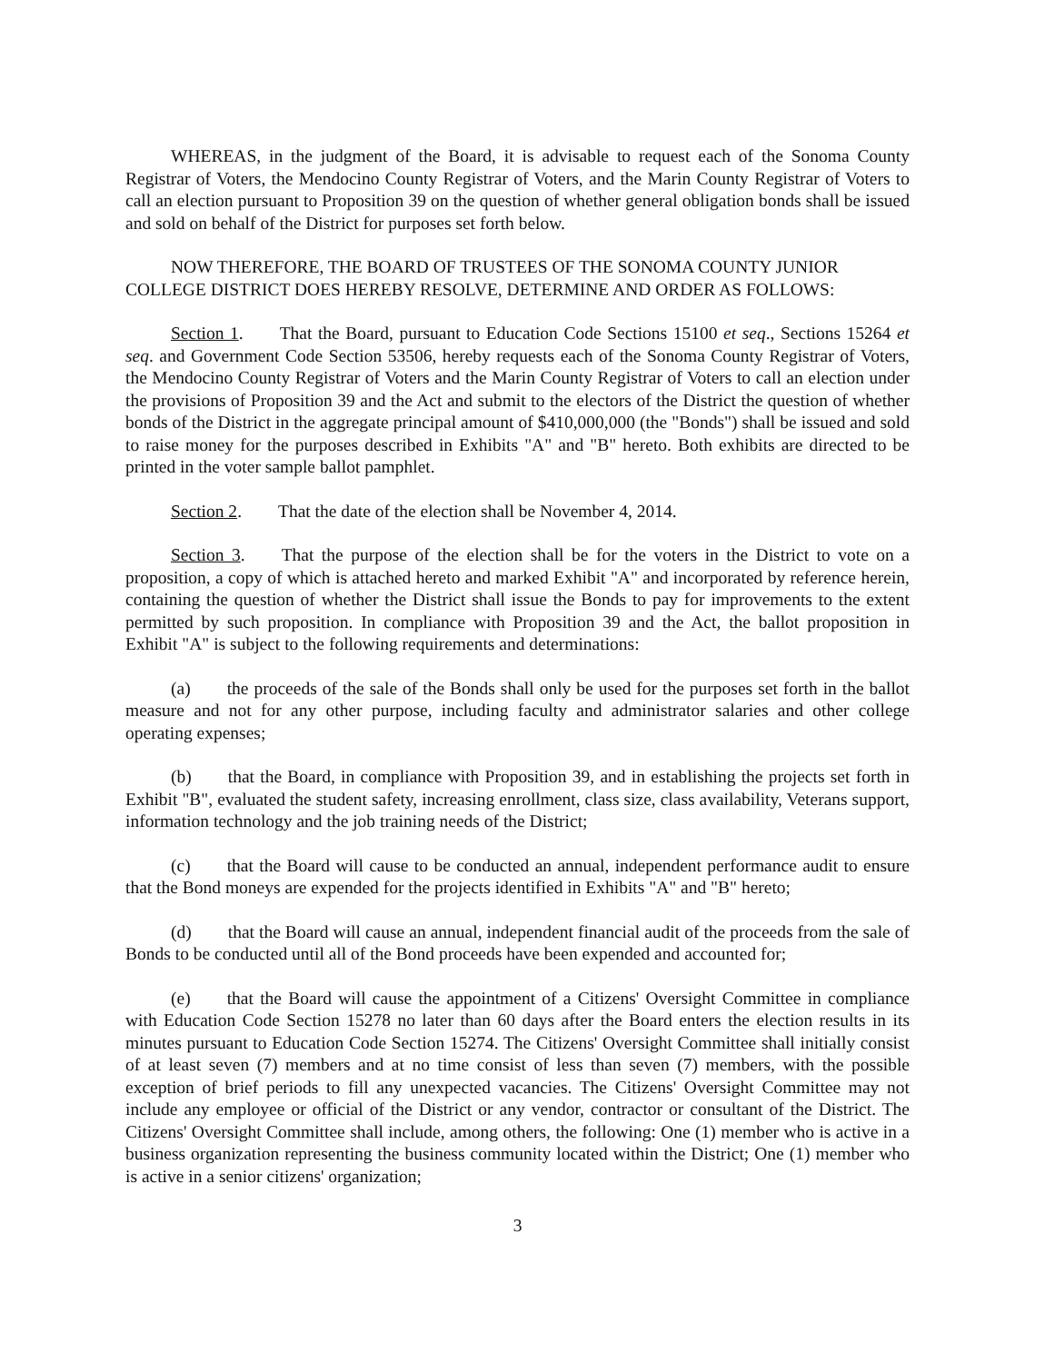WHEREAS, in the judgment of the Board, it is advisable to request each of the Sonoma County Registrar of Voters, the Mendocino County Registrar of Voters, and the Marin County Registrar of Voters to call an election pursuant to Proposition 39 on the question of whether general obligation bonds shall be issued and sold on behalf of the District for purposes set forth below.
NOW THEREFORE, THE BOARD OF TRUSTEES OF THE SONOMA COUNTY JUNIOR COLLEGE DISTRICT DOES HEREBY RESOLVE, DETERMINE AND ORDER AS FOLLOWS:
Section 1. That the Board, pursuant to Education Code Sections 15100 et seq., Sections 15264 et seq. and Government Code Section 53506, hereby requests each of the Sonoma County Registrar of Voters, the Mendocino County Registrar of Voters and the Marin County Registrar of Voters to call an election under the provisions of Proposition 39 and the Act and submit to the electors of the District the question of whether bonds of the District in the aggregate principal amount of $410,000,000 (the "Bonds") shall be issued and sold to raise money for the purposes described in Exhibits "A" and "B" hereto. Both exhibits are directed to be printed in the voter sample ballot pamphlet.
Section 2. That the date of the election shall be November 4, 2014.
Section 3. That the purpose of the election shall be for the voters in the District to vote on a proposition, a copy of which is attached hereto and marked Exhibit "A" and incorporated by reference herein, containing the question of whether the District shall issue the Bonds to pay for improvements to the extent permitted by such proposition. In compliance with Proposition 39 and the Act, the ballot proposition in Exhibit "A" is subject to the following requirements and determinations:
(a) the proceeds of the sale of the Bonds shall only be used for the purposes set forth in the ballot measure and not for any other purpose, including faculty and administrator salaries and other college operating expenses;
(b) that the Board, in compliance with Proposition 39, and in establishing the projects set forth in Exhibit "B", evaluated the student safety, increasing enrollment, class size, class availability, Veterans support, information technology and the job training needs of the District;
(c) that the Board will cause to be conducted an annual, independent performance audit to ensure that the Bond moneys are expended for the projects identified in Exhibits "A" and "B" hereto;
(d) that the Board will cause an annual, independent financial audit of the proceeds from the sale of Bonds to be conducted until all of the Bond proceeds have been expended and accounted for;
(e) that the Board will cause the appointment of a Citizens' Oversight Committee in compliance with Education Code Section 15278 no later than 60 days after the Board enters the election results in its minutes pursuant to Education Code Section 15274. The Citizens' Oversight Committee shall initially consist of at least seven (7) members and at no time consist of less than seven (7) members, with the possible exception of brief periods to fill any unexpected vacancies. The Citizens' Oversight Committee may not include any employee or official of the District or any vendor, contractor or consultant of the District. The Citizens' Oversight Committee shall include, among others, the following: One (1) member who is active in a business organization representing the business community located within the District; One (1) member who is active in a senior citizens' organization;
3